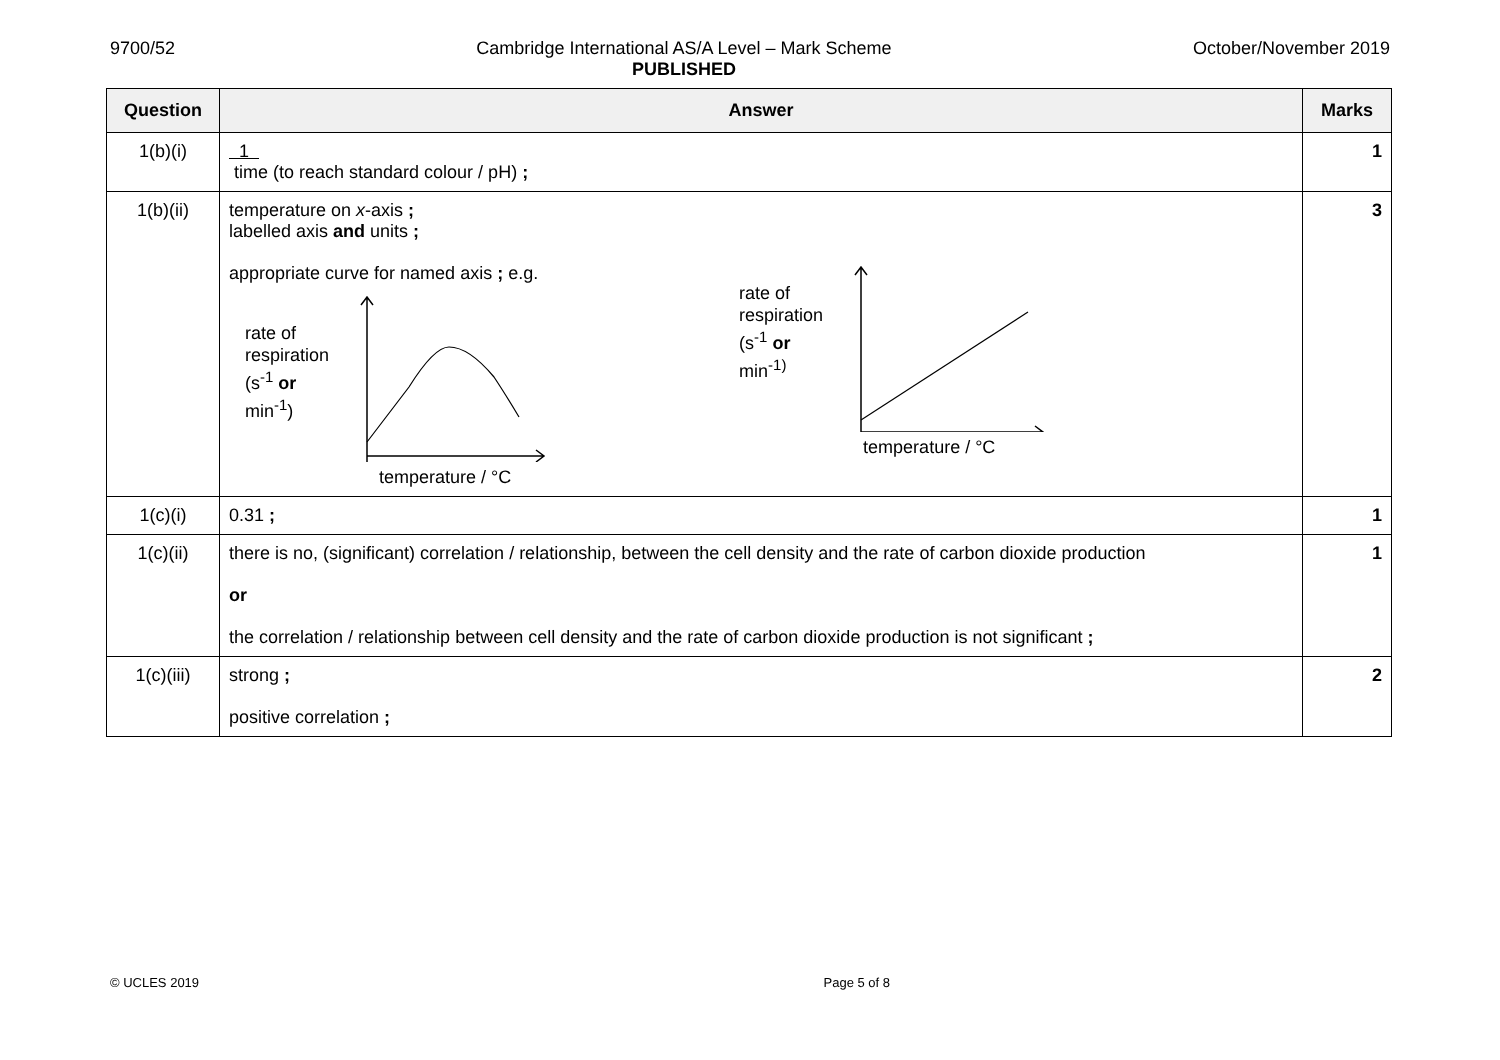9700/52 Cambridge International AS/A Level – Mark Scheme
PUBLISHED
October/November 2019
| Question | Answer | Marks |
| --- | --- | --- |
| 1(b)(i) | 1 time (to reach standard colour / pH) ; | 1 |
| 1(b)(ii) | temperature on x -axis ; labelled axis and units ; appropriate curve for named axis ; e.g. rate of respiration (s<sup>-1</sup> or min<sup>-1</sup>) temperature / °C rate of respiration (s<sup>-1</sup> or min<sup>-1)</sup> temperature / °C | 3 |
| 1(c)(i) | 0.31 ; | 1 |
| 1(c)(ii) | there is no, (significant) correlation / relationship, between the cell density and the rate of carbon dioxide production or the correlation / relationship between cell density and the rate of carbon dioxide production is not significant ; | 1 |
| 1(c)(iii) | strong ; positive correlation ; | 2 |
© UCLES 2019 Page 5 of 8